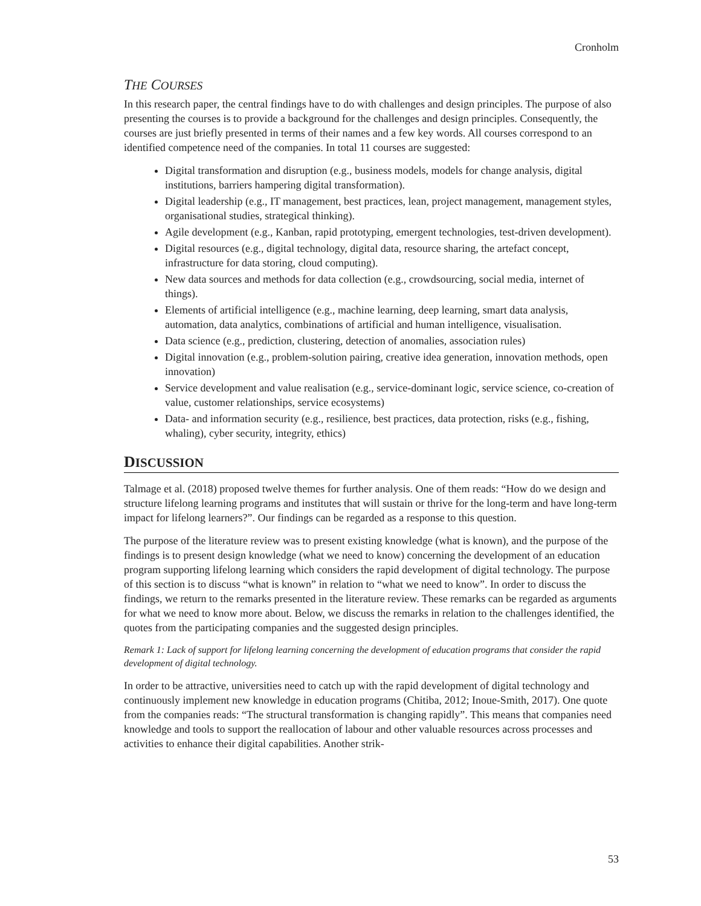Cronholm
THE COURSES
In this research paper, the central findings have to do with challenges and design principles. The purpose of also presenting the courses is to provide a background for the challenges and design principles. Consequently, the courses are just briefly presented in terms of their names and a few key words. All courses correspond to an identified competence need of the companies. In total 11 courses are suggested:
Digital transformation and disruption (e.g., business models, models for change analysis, digital institutions, barriers hampering digital transformation).
Digital leadership (e.g., IT management, best practices, lean, project management, management styles, organisational studies, strategical thinking).
Agile development (e.g., Kanban, rapid prototyping, emergent technologies, test-driven development).
Digital resources (e.g., digital technology, digital data, resource sharing, the artefact concept, infrastructure for data storing, cloud computing).
New data sources and methods for data collection (e.g., crowdsourcing, social media, internet of things).
Elements of artificial intelligence (e.g., machine learning, deep learning, smart data analysis, automation, data analytics, combinations of artificial and human intelligence, visualisation.
Data science (e.g., prediction, clustering, detection of anomalies, association rules)
Digital innovation (e.g., problem-solution pairing, creative idea generation, innovation methods, open innovation)
Service development and value realisation (e.g., service-dominant logic, service science, co-creation of value, customer relationships, service ecosystems)
Data- and information security (e.g., resilience, best practices, data protection, risks (e.g., fishing, whaling), cyber security, integrity, ethics)
DISCUSSION
Talmage et al. (2018) proposed twelve themes for further analysis. One of them reads: “How do we design and structure lifelong learning programs and institutes that will sustain or thrive for the long-term and have long-term impact for lifelong learners?”. Our findings can be regarded as a response to this question.
The purpose of the literature review was to present existing knowledge (what is known), and the purpose of the findings is to present design knowledge (what we need to know) concerning the development of an education program supporting lifelong learning which considers the rapid development of digital technology. The purpose of this section is to discuss “what is known” in relation to “what we need to know”. In order to discuss the findings, we return to the remarks presented in the literature review. These remarks can be regarded as arguments for what we need to know more about. Below, we discuss the remarks in relation to the challenges identified, the quotes from the participating companies and the suggested design principles.
Remark 1: Lack of support for lifelong learning concerning the development of education programs that consider the rapid development of digital technology.
In order to be attractive, universities need to catch up with the rapid development of digital technology and continuously implement new knowledge in education programs (Chitiba, 2012; Inoue-Smith, 2017). One quote from the companies reads: “The structural transformation is changing rapidly”. This means that companies need knowledge and tools to support the reallocation of labour and other valuable resources across processes and activities to enhance their digital capabilities. Another strik-
53